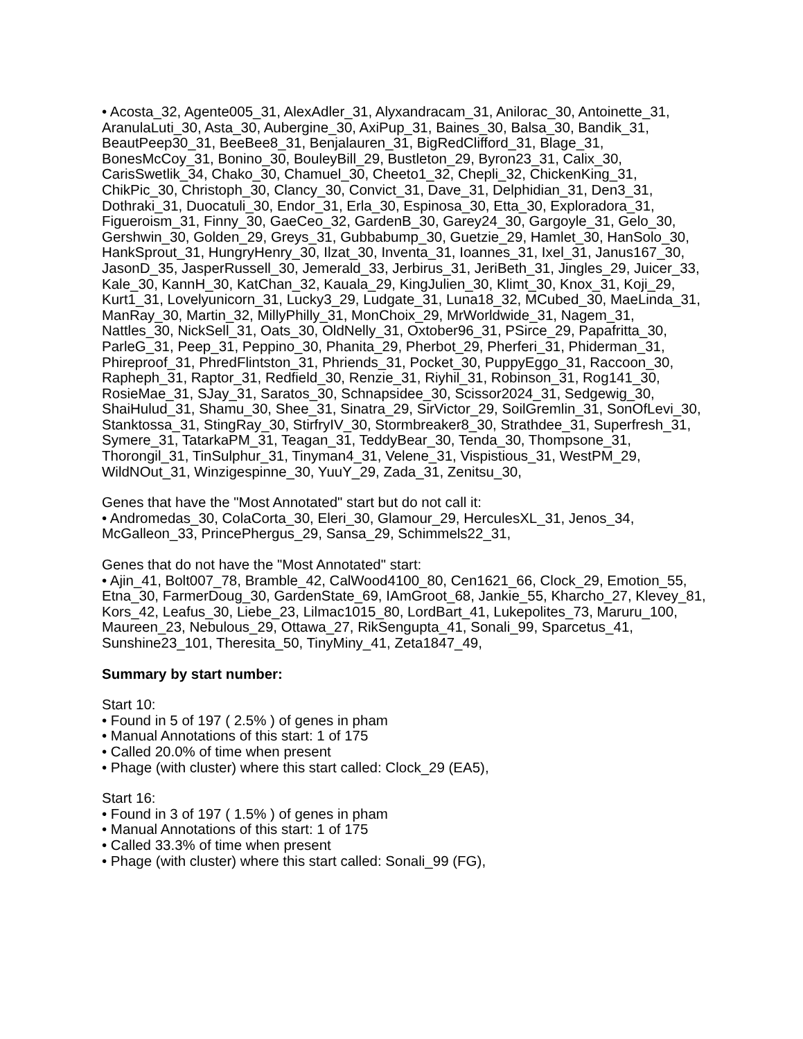• Acosta_32, Agente005_31, AlexAdler_31, Alyxandracam_31, Anilorac_30, Antoinette_31, AranulaLuti_30, Asta_30, Aubergine_30, AxiPup_31, Baines_30, Balsa_30, Bandik_31, BeautPeep30_31, BeeBee8_31, Benjalauren_31, BigRedClifford_31, Blage_31, BonesMcCoy_31, Bonino_30, BouleyBill_29, Bustleton_29, Byron23_31, Calix_30, CarisSwetlik_34, Chako_30, Chamuel_30, Cheeto1_32, Chepli_32, ChickenKing_31, ChikPic_30, Christoph_30, Clancy_30, Convict_31, Dave_31, Delphidian_31, Den3_31, Dothraki_31, Duocatuli_30, Endor_31, Erla_30, Espinosa_30, Etta_30, Exploradora_31, Figueroism_31, Finny_30, GaeCeo_32, GardenB_30, Garey24_30, Gargoyle_31, Gelo_30, Gershwin_30, Golden_29, Greys_31, Gubbabump_30, Guetzie_29, Hamlet_30, HanSolo_30, HankSprout_31, HungryHenry_30, Ilzat_30, Inventa_31, Ioannes_31, Ixel_31, Janus167_30, JasonD_35, JasperRussell_30, Jemerald_33, Jerbirus_31, JeriBeth_31, Jingles_29, Juicer_33, Kale_30, KannH_30, KatChan_32, Kauala_29, KingJulien_30, Klimt_30, Knox_31, Koji_29, Kurt1_31, Lovelyunicorn_31, Lucky3_29, Ludgate_31, Luna18_32, MCubed_30, MaeLinda_31, ManRay_30, Martin_32, MillyPhilly_31, MonChoix_29, MrWorldwide_31, Nagem_31, Nattles_30, NickSell_31, Oats_30, OldNelly_31, Oxtober96_31, PSirce_29, Papafritta_30, ParleG_31, Peep_31, Peppino_30, Phanita_29, Pherbot_29, Pherferi_31, Phiderman_31, Phireproof_31, PhredFlintston_31, Phriends_31, Pocket_30, PuppyEggo_31, Raccoon_30, Rapheph_31, Raptor_31, Redfield_30, Renzie_31, Riyhil_31, Robinson_31, Rog141_30, RosieMae_31, SJay_31, Saratos_30, Schnapsidee_30, Scissor2024_31, Sedgewig_30, ShaiHulud_31, Shamu_30, Shee_31, Sinatra_29, SirVictor_29, SoilGremlin_31, SonOfLevi_30, Stanktossa_31, StingRay_30, StirfryIV_30, Stormbreaker8_30, Strathdee_31, Superfresh_31, Symere_31, TatarkaPM_31, Teagan_31, TeddyBear_30, Tenda_30, Thompsone_31, Thorongil_31, TinSulphur_31, Tinyman4_31, Velene_31, Vispistious_31, WestPM_29, WildNOut_31, Winzigespinne_30, YuuY_29, Zada_31, Zenitsu_30,
Genes that have the "Most Annotated" start but do not call it:
• Andromedas_30, ColaCorta_30, Eleri_30, Glamour_29, HerculesXL_31, Jenos_34, McGalleon_33, PrincePhergus_29, Sansa_29, Schimmels22_31,
Genes that do not have the "Most Annotated" start:
• Ajin_41, Bolt007_78, Bramble_42, CalWood4100_80, Cen1621_66, Clock_29, Emotion_55, Etna_30, FarmerDoug_30, GardenState_69, IAmGroot_68, Jankie_55, Kharcho_27, Klevey_81, Kors_42, Leafus_30, Liebe_23, Lilmac1015_80, LordBart_41, Lukepolites_73, Maruru_100, Maureen_23, Nebulous_29, Ottawa_27, RikSengupta_41, Sonali_99, Sparcetus_41, Sunshine23_101, Theresita_50, TinyMiny_41, Zeta1847_49,
Summary by start number:
Start 10:
• Found in 5 of 197 ( 2.5% ) of genes in pham
• Manual Annotations of this start: 1 of 175
• Called 20.0% of time when present
• Phage (with cluster) where this start called: Clock_29 (EA5),
Start 16:
• Found in 3 of 197 ( 1.5% ) of genes in pham
• Manual Annotations of this start: 1 of 175
• Called 33.3% of time when present
• Phage (with cluster) where this start called: Sonali_99 (FG),